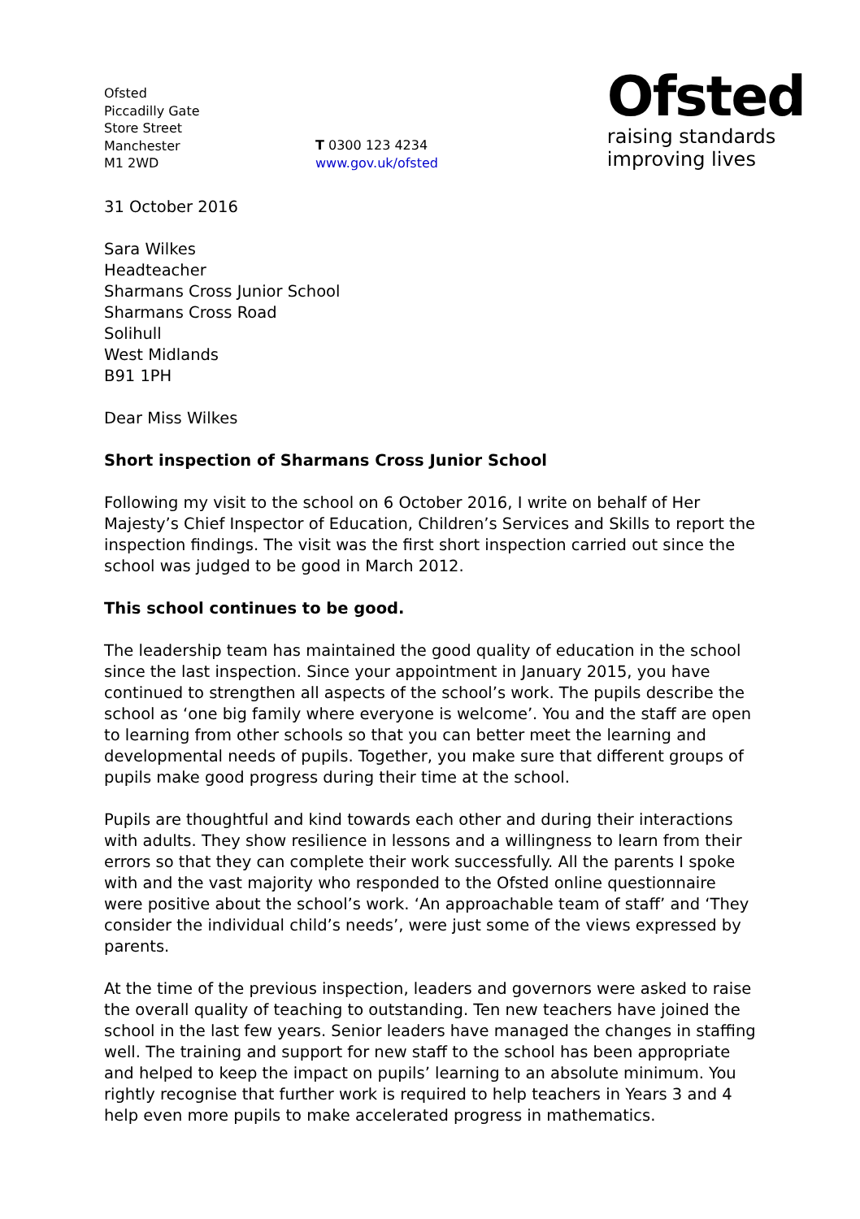Ofsted
Piccadilly Gate
Store Street
Manchester
M1 2WD
T 0300 123 4234
www.gov.uk/ofsted
Ofsted
raising standards
improving lives
31 October 2016
Sara Wilkes
Headteacher
Sharmans Cross Junior School
Sharmans Cross Road
Solihull
West Midlands
B91 1PH
Dear Miss Wilkes
Short inspection of Sharmans Cross Junior School
Following my visit to the school on 6 October 2016, I write on behalf of Her Majesty’s Chief Inspector of Education, Children’s Services and Skills to report the inspection findings. The visit was the first short inspection carried out since the school was judged to be good in March 2012.
This school continues to be good.
The leadership team has maintained the good quality of education in the school since the last inspection. Since your appointment in January 2015, you have continued to strengthen all aspects of the school’s work. The pupils describe the school as ‘one big family where everyone is welcome’. You and the staff are open to learning from other schools so that you can better meet the learning and developmental needs of pupils. Together, you make sure that different groups of pupils make good progress during their time at the school.
Pupils are thoughtful and kind towards each other and during their interactions with adults. They show resilience in lessons and a willingness to learn from their errors so that they can complete their work successfully. All the parents I spoke with and the vast majority who responded to the Ofsted online questionnaire were positive about the school’s work. ‘An approachable team of staff’ and ‘They consider the individual child’s needs’, were just some of the views expressed by parents.
At the time of the previous inspection, leaders and governors were asked to raise the overall quality of teaching to outstanding. Ten new teachers have joined the school in the last few years. Senior leaders have managed the changes in staffing well. The training and support for new staff to the school has been appropriate and helped to keep the impact on pupils’ learning to an absolute minimum. You rightly recognise that further work is required to help teachers in Years 3 and 4 help even more pupils to make accelerated progress in mathematics.